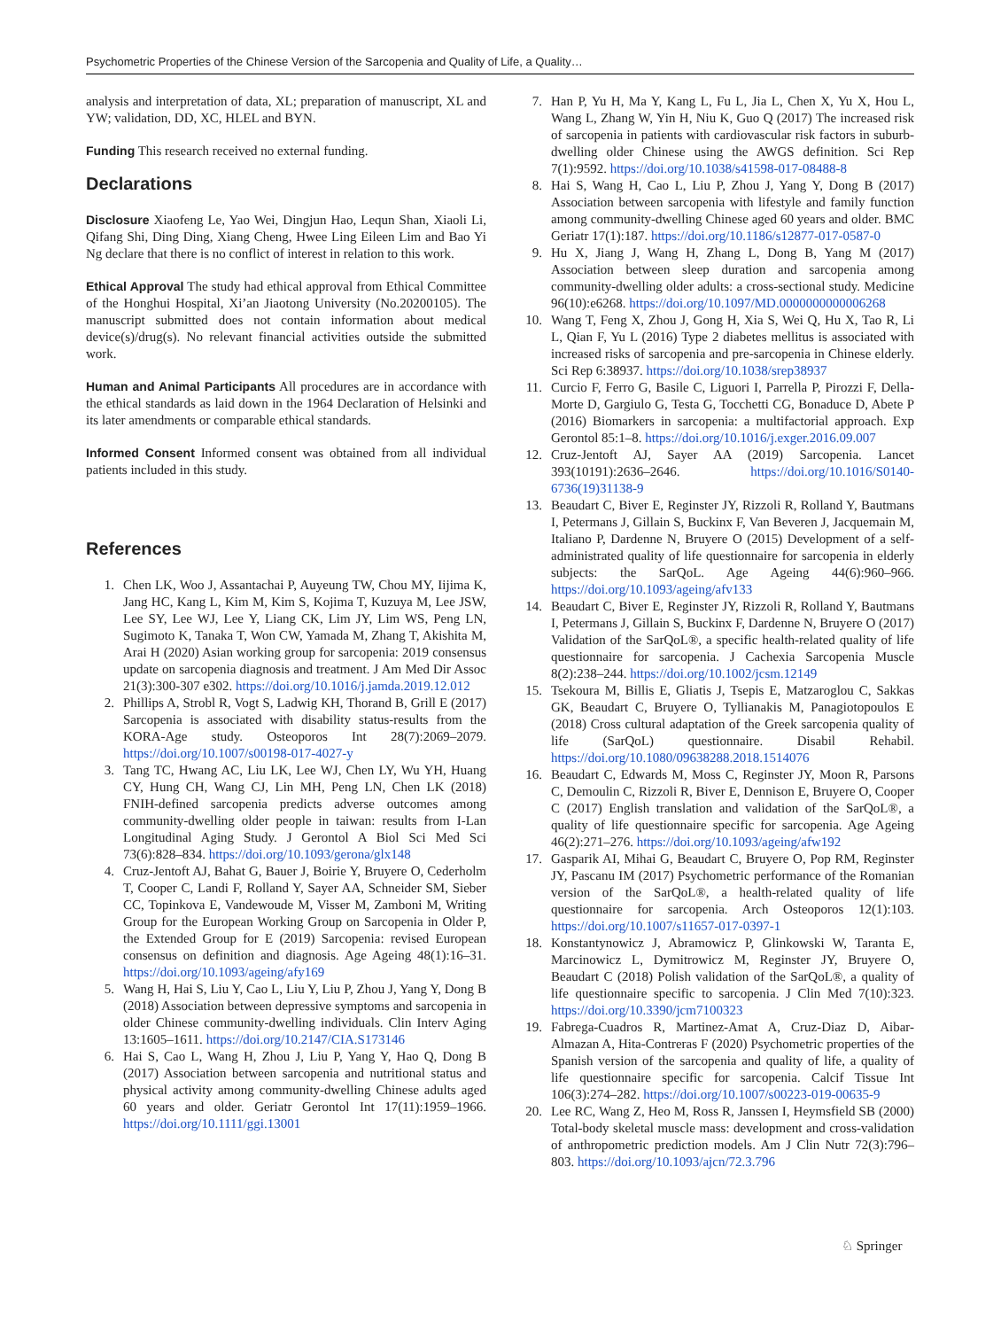Psychometric Properties of the Chinese Version of the Sarcopenia and Quality of Life, a Quality…
analysis and interpretation of data, XL; preparation of manuscript, XL and YW; validation, DD, XC, HLEL and BYN.
Funding This research received no external funding.
Declarations
Disclosure Xiaofeng Le, Yao Wei, Dingjun Hao, Lequn Shan, Xiaoli Li, Qifang Shi, Ding Ding, Xiang Cheng, Hwee Ling Eileen Lim and Bao Yi Ng declare that there is no conflict of interest in relation to this work.
Ethical Approval The study had ethical approval from Ethical Committee of the Honghui Hospital, Xi’an Jiaotong University (No.20200105). The manuscript submitted does not contain information about medical device(s)/drug(s). No relevant financial activities outside the submitted work.
Human and Animal Participants All procedures are in accordance with the ethical standards as laid down in the 1964 Declaration of Helsinki and its later amendments or comparable ethical standards.
Informed Consent Informed consent was obtained from all individual patients included in this study.
References
1. Chen LK, Woo J, Assantachai P, Auyeung TW, Chou MY, Iijima K, Jang HC, Kang L, Kim M, Kim S, Kojima T, Kuzuya M, Lee JSW, Lee SY, Lee WJ, Lee Y, Liang CK, Lim JY, Lim WS, Peng LN, Sugimoto K, Tanaka T, Won CW, Yamada M, Zhang T, Akishita M, Arai H (2020) Asian working group for sarcopenia: 2019 consensus update on sarcopenia diagnosis and treatment. J Am Med Dir Assoc 21(3):300-307 e302. https://doi.org/10.1016/j.jamda.2019.12.012
2. Phillips A, Strobl R, Vogt S, Ladwig KH, Thorand B, Grill E (2017) Sarcopenia is associated with disability status-results from the KORA-Age study. Osteoporos Int 28(7):2069–2079. https://doi.org/10.1007/s00198-017-4027-y
3. Tang TC, Hwang AC, Liu LK, Lee WJ, Chen LY, Wu YH, Huang CY, Hung CH, Wang CJ, Lin MH, Peng LN, Chen LK (2018) FNIH-defined sarcopenia predicts adverse outcomes among community-dwelling older people in taiwan: results from I-Lan Longitudinal Aging Study. J Gerontol A Biol Sci Med Sci 73(6):828–834. https://doi.org/10.1093/gerona/glx148
4. Cruz-Jentoft AJ, Bahat G, Bauer J, Boirie Y, Bruyere O, Cederholm T, Cooper C, Landi F, Rolland Y, Sayer AA, Schneider SM, Sieber CC, Topinkova E, Vandewoude M, Visser M, Zamboni M, Writing Group for the European Working Group on Sarcopenia in Older P, the Extended Group for E (2019) Sarcopenia: revised European consensus on definition and diagnosis. Age Ageing 48(1):16–31. https://doi.org/10.1093/ageing/afy169
5. Wang H, Hai S, Liu Y, Cao L, Liu Y, Liu P, Zhou J, Yang Y, Dong B (2018) Association between depressive symptoms and sarcopenia in older Chinese community-dwelling individuals. Clin Interv Aging 13:1605–1611. https://doi.org/10.2147/CIA.S173146
6. Hai S, Cao L, Wang H, Zhou J, Liu P, Yang Y, Hao Q, Dong B (2017) Association between sarcopenia and nutritional status and physical activity among community-dwelling Chinese adults aged 60 years and older. Geriatr Gerontol Int 17(11):1959–1966. https://doi.org/10.1111/ggi.13001
7. Han P, Yu H, Ma Y, Kang L, Fu L, Jia L, Chen X, Yu X, Hou L, Wang L, Zhang W, Yin H, Niu K, Guo Q (2017) The increased risk of sarcopenia in patients with cardiovascular risk factors in suburb-dwelling older Chinese using the AWGS definition. Sci Rep 7(1):9592. https://doi.org/10.1038/s41598-017-08488-8
8. Hai S, Wang H, Cao L, Liu P, Zhou J, Yang Y, Dong B (2017) Association between sarcopenia with lifestyle and family function among community-dwelling Chinese aged 60 years and older. BMC Geriatr 17(1):187. https://doi.org/10.1186/s12877-017-0587-0
9. Hu X, Jiang J, Wang H, Zhang L, Dong B, Yang M (2017) Association between sleep duration and sarcopenia among community-dwelling older adults: a cross-sectional study. Medicine 96(10):e6268. https://doi.org/10.1097/MD.0000000000006268
10. Wang T, Feng X, Zhou J, Gong H, Xia S, Wei Q, Hu X, Tao R, Li L, Qian F, Yu L (2016) Type 2 diabetes mellitus is associated with increased risks of sarcopenia and pre-sarcopenia in Chinese elderly. Sci Rep 6:38937. https://doi.org/10.1038/srep38937
11. Curcio F, Ferro G, Basile C, Liguori I, Parrella P, Pirozzi F, Della-Morte D, Gargiulo G, Testa G, Tocchetti CG, Bonaduce D, Abete P (2016) Biomarkers in sarcopenia: a multifactorial approach. Exp Gerontol 85:1–8. https://doi.org/10.1016/j.exger.2016.09.007
12. Cruz-Jentoft AJ, Sayer AA (2019) Sarcopenia. Lancet 393(10191):2636–2646. https://doi.org/10.1016/S0140-6736(19)31138-9
13. Beaudart C, Biver E, Reginster JY, Rizzoli R, Rolland Y, Bautmans I, Petermans J, Gillain S, Buckinx F, Van Beveren J, Jacquemain M, Italiano P, Dardenne N, Bruyere O (2015) Development of a self-administrated quality of life questionnaire for sarcopenia in elderly subjects: the SarQoL. Age Ageing 44(6):960–966. https://doi.org/10.1093/ageing/afv133
14. Beaudart C, Biver E, Reginster JY, Rizzoli R, Rolland Y, Bautmans I, Petermans J, Gillain S, Buckinx F, Dardenne N, Bruyere O (2017) Validation of the SarQoL®, a specific health-related quality of life questionnaire for sarcopenia. J Cachexia Sarcopenia Muscle 8(2):238–244. https://doi.org/10.1002/jcsm.12149
15. Tsekoura M, Billis E, Gliatis J, Tsepis E, Matzaroglou C, Sakkas GK, Beaudart C, Bruyere O, Tyllianakis M, Panagiotopoulos E (2018) Cross cultural adaptation of the Greek sarcopenia quality of life (SarQoL) questionnaire. Disabil Rehabil. https://doi.org/10.1080/09638288.2018.1514076
16. Beaudart C, Edwards M, Moss C, Reginster JY, Moon R, Parsons C, Demoulin C, Rizzoli R, Biver E, Dennison E, Bruyere O, Cooper C (2017) English translation and validation of the SarQoL®, a quality of life questionnaire specific for sarcopenia. Age Ageing 46(2):271–276. https://doi.org/10.1093/ageing/afw192
17. Gasparik AI, Mihai G, Beaudart C, Bruyere O, Pop RM, Reginster JY, Pascanu IM (2017) Psychometric performance of the Romanian version of the SarQoL®, a health-related quality of life questionnaire for sarcopenia. Arch Osteoporos 12(1):103. https://doi.org/10.1007/s11657-017-0397-1
18. Konstantynowicz J, Abramowicz P, Glinkowski W, Taranta E, Marcinowicz L, Dymitrowicz M, Reginster JY, Bruyere O, Beaudart C (2018) Polish validation of the SarQoL®, a quality of life questionnaire specific to sarcopenia. J Clin Med 7(10):323. https://doi.org/10.3390/jcm7100323
19. Fabrega-Cuadros R, Martinez-Amat A, Cruz-Diaz D, Aibar-Almazan A, Hita-Contreras F (2020) Psychometric properties of the Spanish version of the sarcopenia and quality of life, a quality of life questionnaire specific for sarcopenia. Calcif Tissue Int 106(3):274–282. https://doi.org/10.1007/s00223-019-00635-9
20. Lee RC, Wang Z, Heo M, Ross R, Janssen I, Heymsfield SB (2000) Total-body skeletal muscle mass: development and cross-validation of anthropometric prediction models. Am J Clin Nutr 72(3):796–803. https://doi.org/10.1093/ajcn/72.3.796
♘ Springer